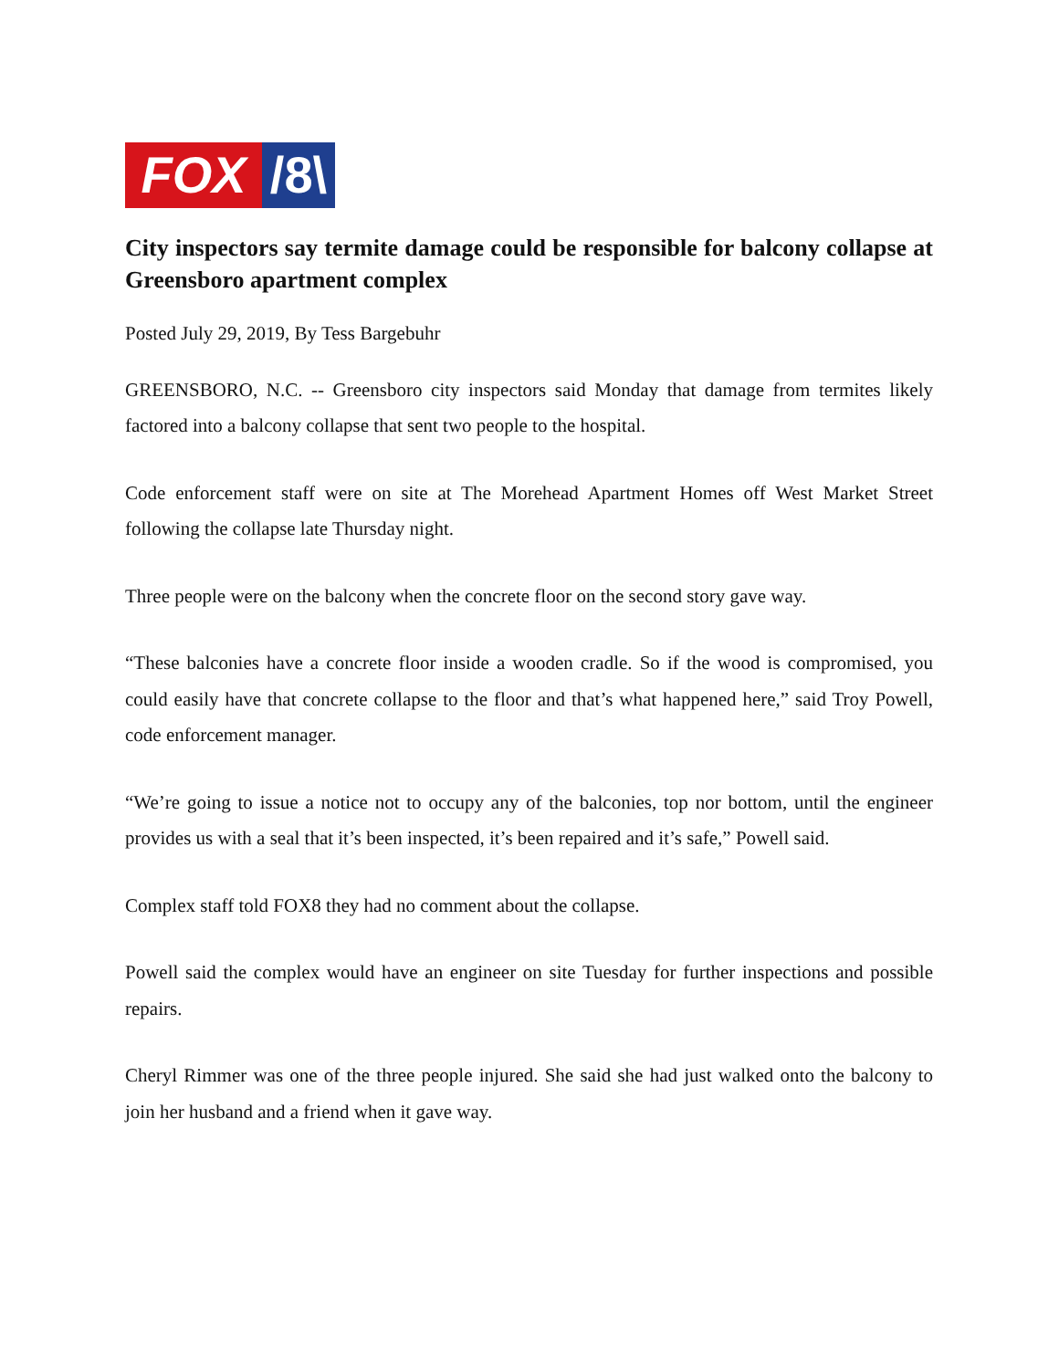FOX /8\
City inspectors say termite damage could be responsible for balcony collapse at Greensboro apartment complex
Posted July 29, 2019, By Tess Bargebuhr
GREENSBORO, N.C. -- Greensboro city inspectors said Monday that damage from termites likely factored into a balcony collapse that sent two people to the hospital.
Code enforcement staff were on site at The Morehead Apartment Homes off West Market Street following the collapse late Thursday night.
Three people were on the balcony when the concrete floor on the second story gave way.
“These balconies have a concrete floor inside a wooden cradle. So if the wood is compromised, you could easily have that concrete collapse to the floor and that’s what happened here,” said Troy Powell, code enforcement manager.
“We’re going to issue a notice not to occupy any of the balconies, top nor bottom, until the engineer provides us with a seal that it’s been inspected, it’s been repaired and it’s safe,” Powell said.
Complex staff told FOX8 they had no comment about the collapse.
Powell said the complex would have an engineer on site Tuesday for further inspections and possible repairs.
Cheryl Rimmer was one of the three people injured. She said she had just walked onto the balcony to join her husband and a friend when it gave way.